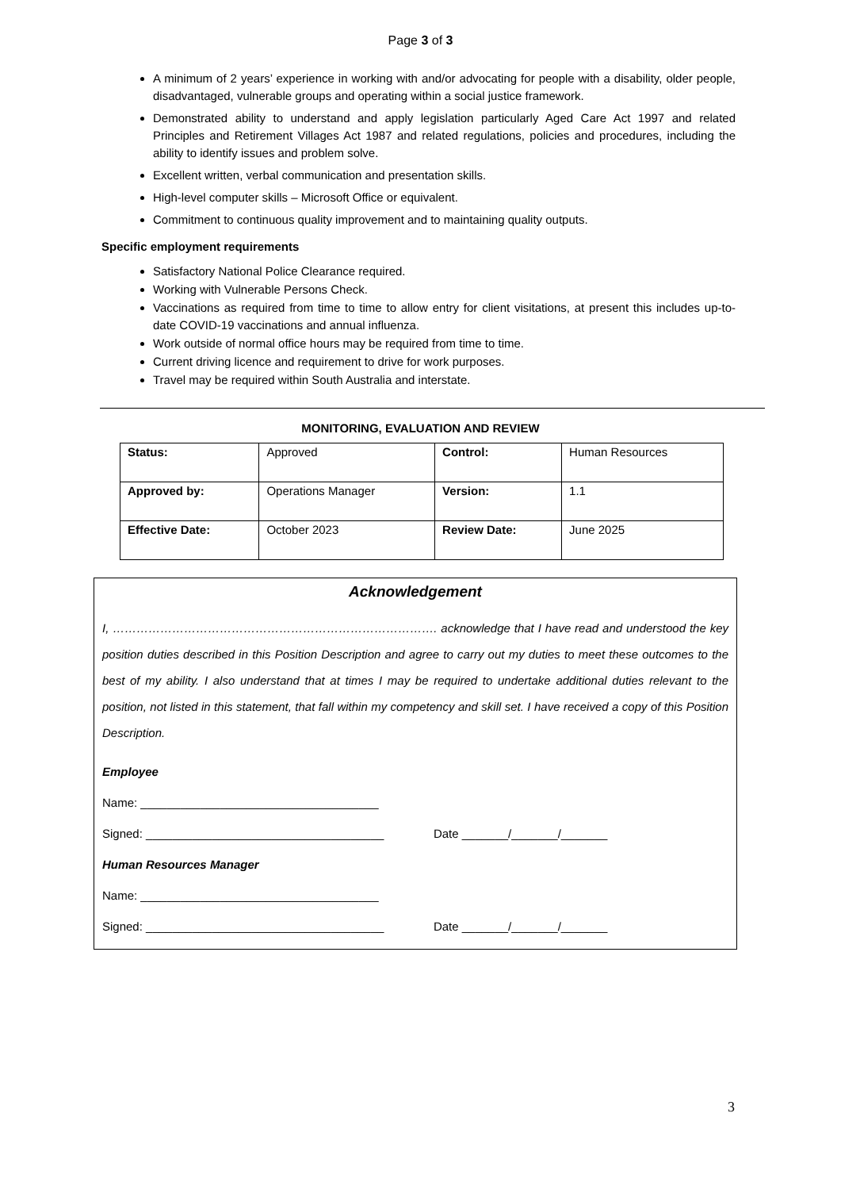Page 3 of 3
A minimum of 2 years’ experience in working with and/or advocating for people with a disability, older people, disadvantaged, vulnerable groups and operating within a social justice framework.
Demonstrated ability to understand and apply legislation particularly Aged Care Act 1997 and related Principles and Retirement Villages Act 1987 and related regulations, policies and procedures, including the ability to identify issues and problem solve.
Excellent written, verbal communication and presentation skills.
High-level computer skills – Microsoft Office or equivalent.
Commitment to continuous quality improvement and to maintaining quality outputs.
Specific employment requirements
Satisfactory National Police Clearance required.
Working with Vulnerable Persons Check.
Vaccinations as required from time to time to allow entry for client visitations, at present this includes up-to-date COVID-19 vaccinations and annual influenza.
Work outside of normal office hours may be required from time to time.
Current driving licence and requirement to drive for work purposes.
Travel may be required within South Australia and interstate.
MONITORING, EVALUATION AND REVIEW
| Status: | Approved | Control: | Human Resources |
| Approved by: | Operations Manager | Version: | 1.1 |
| Effective Date: | October 2023 | Review Date: | June 2025 |
Acknowledgement
I, ………………………………………………………………………. acknowledge that I have read and understood the key position duties described in this Position Description and agree to carry out my duties to meet these outcomes to the best of my ability. I also understand that at times I may be required to undertake additional duties relevant to the position, not listed in this statement, that fall within my competency and skill set. I have received a copy of this Position Description.
Employee
Name: ____________________________________
Signed: ____________________________________ Date _______/_______/_______
Human Resources Manager
Name: ____________________________________
Signed: ____________________________________ Date _______/_______/_______
3